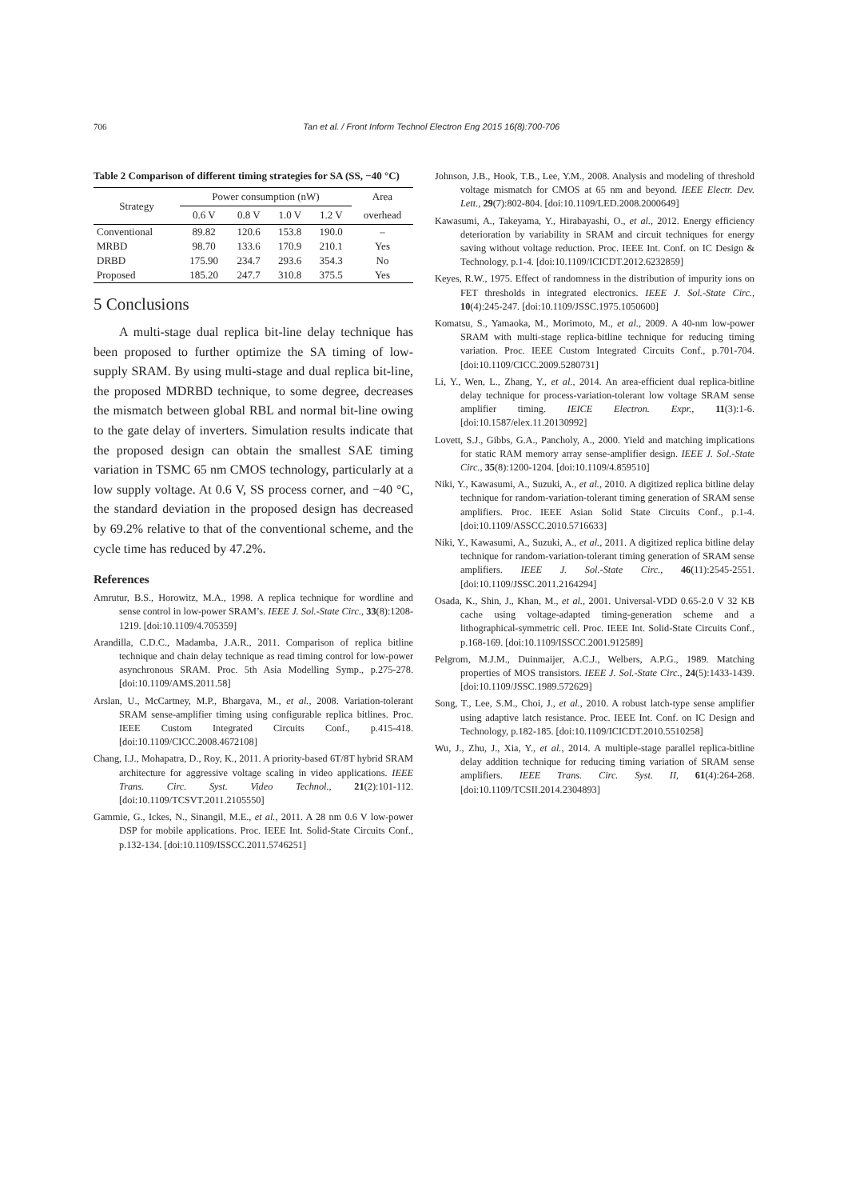706 Tan et al. / Front Inform Technol Electron Eng 2015 16(8):700-706
Table 2 Comparison of different timing strategies for SA (SS, −40 °C)
| Strategy | Power consumption (nW) | | | | Area |
| --- | --- | --- | --- | --- | --- |
| | 0.6 V | 0.8 V | 1.0 V | 1.2 V | overhead |
| Conventional | 89.82 | 120.6 | 153.8 | 190.0 | – |
| MRBD | 98.70 | 133.6 | 170.9 | 210.1 | Yes |
| DRBD | 175.90 | 234.7 | 293.6 | 354.3 | No |
| Proposed | 185.20 | 247.7 | 310.8 | 375.5 | Yes |
5 Conclusions
A multi-stage dual replica bit-line delay technique has been proposed to further optimize the SA timing of low-supply SRAM. By using multi-stage and dual replica bit-line, the proposed MDRBD technique, to some degree, decreases the mismatch between global RBL and normal bit-line owing to the gate delay of inverters. Simulation results indicate that the proposed design can obtain the smallest SAE timing variation in TSMC 65 nm CMOS technology, particularly at a low supply voltage. At 0.6 V, SS process corner, and −40 °C, the standard deviation in the proposed design has decreased by 69.2% relative to that of the conventional scheme, and the cycle time has reduced by 47.2%.
References
Amrutur, B.S., Horowitz, M.A., 1998. A replica technique for wordline and sense control in low-power SRAM’s. IEEE J. Sol.-State Circ., 33(8):1208-1219. [doi:10.1109/4.705359]
Arandilla, C.D.C., Madamba, J.A.R., 2011. Comparison of replica bitline technique and chain delay technique as read timing control for low-power asynchronous SRAM. Proc. 5th Asia Modelling Symp., p.275-278. [doi:10.1109/AMS.2011.58]
Arslan, U., McCartney, M.P., Bhargava, M., et al., 2008. Variation-tolerant SRAM sense-amplifier timing using configurable replica bitlines. Proc. IEEE Custom Integrated Circuits Conf., p.415-418. [doi:10.1109/CICC.2008.4672108]
Chang, I.J., Mohapatra, D., Roy, K., 2011. A priority-based 6T/8T hybrid SRAM architecture for aggressive voltage scaling in video applications. IEEE Trans. Circ. Syst. Video Technol., 21(2):101-112. [doi:10.1109/TCSVT.2011.2105550]
Gammie, G., Ickes, N., Sinangil, M.E., et al., 2011. A 28 nm 0.6 V low-power DSP for mobile applications. Proc. IEEE Int. Solid-State Circuits Conf., p.132-134. [doi:10.1109/ISSCC.2011.5746251]
Johnson, J.B., Hook, T.B., Lee, Y.M., 2008. Analysis and modeling of threshold voltage mismatch for CMOS at 65 nm and beyond. IEEE Electr. Dev. Lett., 29(7):802-804. [doi:10.1109/LED.2008.2000649]
Kawasumi, A., Takeyama, Y., Hirabayashi, O., et al., 2012. Energy efficiency deterioration by variability in SRAM and circuit techniques for energy saving without voltage reduction. Proc. IEEE Int. Conf. on IC Design & Technology, p.1-4. [doi:10.1109/ICICDT.2012.6232859]
Keyes, R.W., 1975. Effect of randomness in the distribution of impurity ions on FET thresholds in integrated electronics. IEEE J. Sol.-State Circ., 10(4):245-247. [doi:10.1109/JSSC.1975.1050600]
Komatsu, S., Yamaoka, M., Morimoto, M., et al., 2009. A 40-nm low-power SRAM with multi-stage replica-bitline technique for reducing timing variation. Proc. IEEE Custom Integrated Circuits Conf., p.701-704. [doi:10.1109/CICC.2009.5280731]
Li, Y., Wen, L., Zhang, Y., et al., 2014. An area-efficient dual replica-bitline delay technique for process-variation-tolerant low voltage SRAM sense amplifier timing. IEICE Electron. Expr., 11(3):1-6. [doi:10.1587/elex.11.20130992]
Lovett, S.J., Gibbs, G.A., Pancholy, A., 2000. Yield and matching implications for static RAM memory array sense-amplifier design. IEEE J. Sol.-State Circ., 35(8):1200-1204. [doi:10.1109/4.859510]
Niki, Y., Kawasumi, A., Suzuki, A., et al., 2010. A digitized replica bitline delay technique for random-variation-tolerant timing generation of SRAM sense amplifiers. Proc. IEEE Asian Solid State Circuits Conf., p.1-4. [doi:10.1109/ASSCC.2010.5716633]
Niki, Y., Kawasumi, A., Suzuki, A., et al., 2011. A digitized replica bitline delay technique for random-variation-tolerant timing generation of SRAM sense amplifiers. IEEE J. Sol.-State Circ., 46(11):2545-2551. [doi:10.1109/JSSC.2011.2164294]
Osada, K., Shin, J., Khan, M., et al., 2001. Universal-VDD 0.65-2.0 V 32 KB cache using voltage-adapted timing-generation scheme and a lithographical-symmetric cell. Proc. IEEE Int. Solid-State Circuits Conf., p.168-169. [doi:10.1109/ISSCC.2001.912589]
Pelgrom, M.J.M., Duinmaijer, A.C.J., Welbers, A.P.G., 1989. Matching properties of MOS transistors. IEEE J. Sol.-State Circ., 24(5):1433-1439. [doi:10.1109/JSSC.1989.572629]
Song, T., Lee, S.M., Choi, J., et al., 2010. A robust latch-type sense amplifier using adaptive latch resistance. Proc. IEEE Int. Conf. on IC Design and Technology, p.182-185. [doi:10.1109/ICICDT.2010.5510258]
Wu, J., Zhu, J., Xia, Y., et al., 2014. A multiple-stage parallel replica-bitline delay addition technique for reducing timing variation of SRAM sense amplifiers. IEEE Trans. Circ. Syst. II, 61(4):264-268. [doi:10.1109/TCSII.2014.2304893]